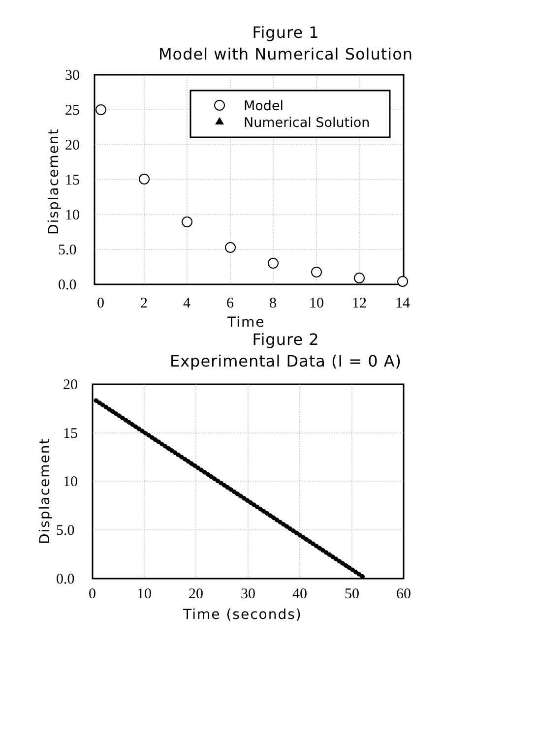Figure 1
Model with Numerical Solution
Model
Numerical Solution
30
25
20
15
10
5.0
0.0
0
2
4
6
8
10
12
14
Time
Displacement
Figure 2
Experimental Data (I = 0 A)
20
15
10
5.0
0.0
0
10
20
30
40
50
60
Time (seconds)
Displacement